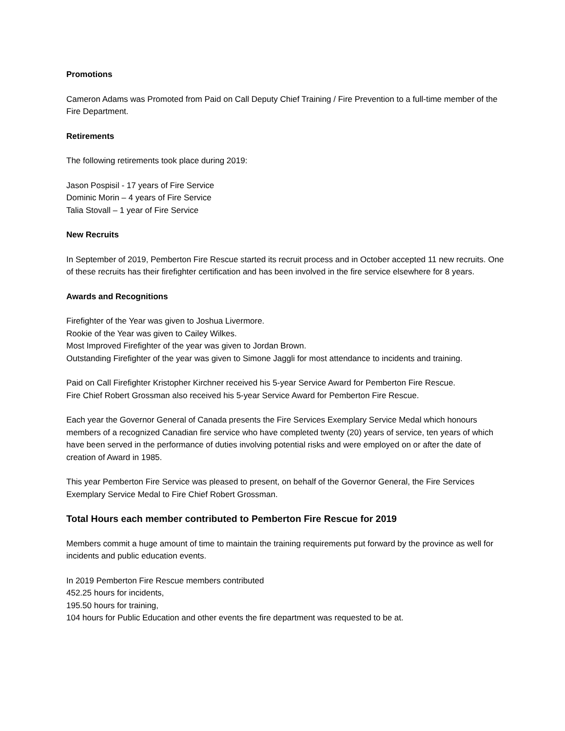Promotions
Cameron Adams was Promoted from Paid on Call Deputy Chief Training / Fire Prevention to a full-time member of the Fire Department.
Retirements
The following retirements took place during 2019:
Jason Pospisil - 17 years of Fire Service
Dominic Morin – 4 years of Fire Service
Talia Stovall – 1 year of Fire Service
New Recruits
In September of 2019, Pemberton Fire Rescue started its recruit process and in October accepted 11 new recruits. One of these recruits has their firefighter certification and has been involved in the fire service elsewhere for 8 years.
Awards and Recognitions
Firefighter of the Year was given to Joshua Livermore.
Rookie of the Year was given to Cailey Wilkes.
Most Improved Firefighter of the year was given to Jordan Brown.
Outstanding Firefighter of the year was given to Simone Jaggli for most attendance to incidents and training.
Paid on Call Firefighter Kristopher Kirchner received his 5-year Service Award for Pemberton Fire Rescue.
Fire Chief Robert Grossman also received his 5-year Service Award for Pemberton Fire Rescue.
Each year the Governor General of Canada presents the Fire Services Exemplary Service Medal which honours members of a recognized Canadian fire service who have completed twenty (20) years of service, ten years of which have been served in the performance of duties involving potential risks and were employed on or after the date of creation of Award in 1985.
This year Pemberton Fire Service was pleased to present, on behalf of the Governor General, the Fire Services Exemplary Service Medal to Fire Chief Robert Grossman.
Total Hours each member contributed to Pemberton Fire Rescue for 2019
Members commit a huge amount of time to maintain the training requirements put forward by the province as well for incidents and public education events.
In 2019 Pemberton Fire Rescue members contributed
452.25 hours for incidents,
195.50 hours for training,
104 hours for Public Education and other events the fire department was requested to be at.